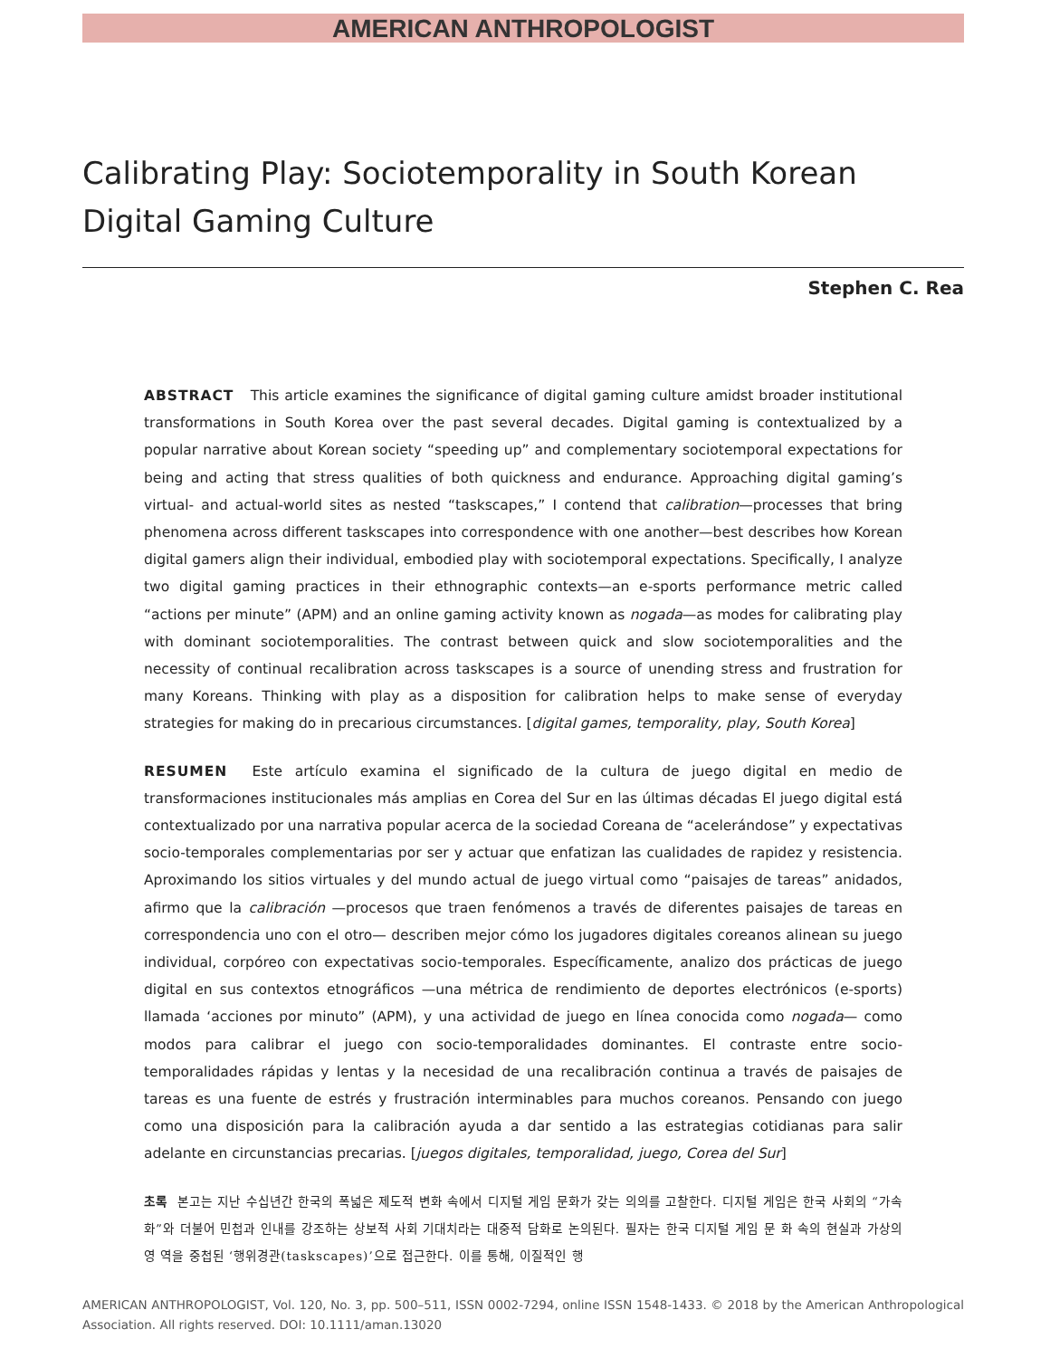AMERICAN ANTHROPOLOGIST
Calibrating Play: Sociotemporality in South Korean Digital Gaming Culture
Stephen C. Rea
ABSTRACT This article examines the significance of digital gaming culture amidst broader institutional transformations in South Korea over the past several decades. Digital gaming is contextualized by a popular narrative about Korean society “speeding up” and complementary sociotemporal expectations for being and acting that stress qualities of both quickness and endurance. Approaching digital gaming’s virtual- and actual-world sites as nested “taskscapes,” I contend that calibration—processes that bring phenomena across different taskscapes into correspondence with one another—best describes how Korean digital gamers align their individual, embodied play with sociotemporal expectations. Specifically, I analyze two digital gaming practices in their ethnographic contexts—an e-sports performance metric called “actions per minute” (APM) and an online gaming activity known as nogada—as modes for calibrating play with dominant sociotemporalities. The contrast between quick and slow sociotemporalities and the necessity of continual recalibration across taskscapes is a source of unending stress and frustration for many Koreans. Thinking with play as a disposition for calibration helps to make sense of everyday strategies for making do in precarious circumstances. [digital games, temporality, play, South Korea]
RESUMEN Este artículo examina el significado de la cultura de juego digital en medio de transformaciones institucionales más amplias en Corea del Sur en las últimas décadas El juego digital está contextualizado por una narrativa popular acerca de la sociedad Coreana de “acelerándose” y expectativas socio-temporales complementarias por ser y actuar que enfatizan las cualidades de rapidez y resistencia. Aproximando los sitios virtuales y del mundo actual de juego virtual como “paisajes de tareas” anidados, afirmo que la calibración —procesos que traen fenómenos a través de diferentes paisajes de tareas en correspondencia uno con el otro— describen mejor cómo los jugadores digitales coreanos alinean su juego individual, corpóreo con expectativas socio-temporales. Específicamente, analizo dos prácticas de juego digital en sus contextos etnográficos —una métrica de rendimiento de deportes electrónicos (e-sports) llamada ‘acciones por minuto” (APM), y una actividad de juego en línea conocida como nogada— como modos para calibrar el juego con socio-temporalidades dominantes. El contraste entre socio-temporalidades rápidas y lentas y la necesidad de una recalibración continua a través de paisajes de tareas es una fuente de estrés y frustración interminables para muchos coreanos. Pensando con juego como una disposición para la calibración ayuda a dar sentido a las estrategias cotidianas para salir adelante en circunstancias precarias. [juegos digitales, temporalidad, juego, Corea del Sur]
초록 본고는 지난 수십년간 한국의 폭넓은 제도적 변화 속에서 디지털 게임 문화가 갖는 의의를 고찰한다. 디지털 게임은 한국 사회의 “가속화”와 더불어 민첩과 인내를 강조하는 상보적 사회 기대치라는 대중적 담화로 논의된다. 필자는 한국 디지털 게임 문 화 속의 현실과 가상의 영 역을 중첩된 ‘행위경관(taskscapes)’으로 접근한다. 이를 통해, 이질적인 행
AMERICAN ANTHROPOLOGIST, Vol. 120, No. 3, pp. 500–511, ISSN 0002-7294, online ISSN 1548-1433. © 2018 by the American Anthropological Association. All rights reserved. DOI: 10.1111/aman.13020